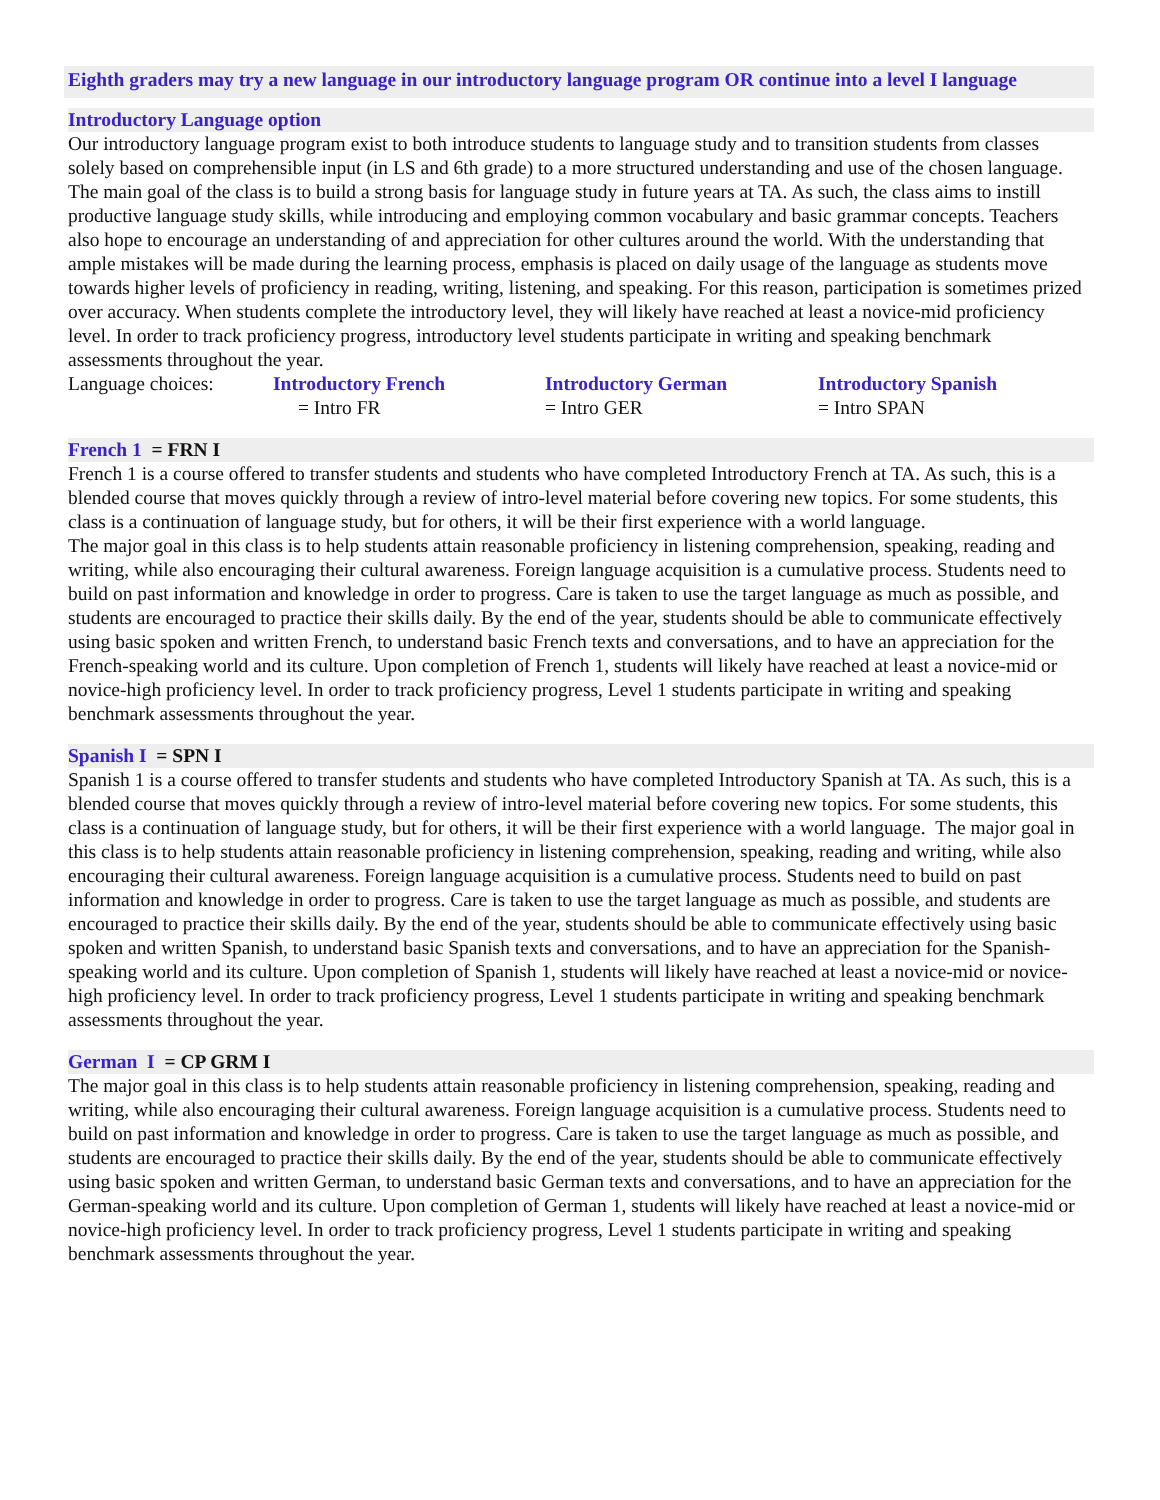Eighth graders may try a new language in our introductory language program OR continue into a level I language
Introductory Language option
Our introductory language program exist to both introduce students to language study and to transition students from classes solely based on comprehensible input (in LS and 6th grade) to a more structured understanding and use of the chosen language. The main goal of the class is to build a strong basis for language study in future years at TA. As such, the class aims to instill productive language study skills, while introducing and employing common vocabulary and basic grammar concepts. Teachers also hope to encourage an understanding of and appreciation for other cultures around the world. With the understanding that ample mistakes will be made during the learning process, emphasis is placed on daily usage of the language as students move towards higher levels of proficiency in reading, writing, listening, and speaking. For this reason, participation is sometimes prized over accuracy. When students complete the introductory level, they will likely have reached at least a novice-mid proficiency level. In order to track proficiency progress, introductory level students participate in writing and speaking benchmark assessments throughout the year.
Language choices:
Introductory French
= Intro FR
Introductory German
= Intro GER
Introductory Spanish
= Intro SPAN
French 1 = FRN I
French 1 is a course offered to transfer students and students who have completed Introductory French at TA. As such, this is a blended course that moves quickly through a review of intro-level material before covering new topics. For some students, this class is a continuation of language study, but for others, it will be their first experience with a world language.
The major goal in this class is to help students attain reasonable proficiency in listening comprehension, speaking, reading and writing, while also encouraging their cultural awareness. Foreign language acquisition is a cumulative process. Students need to build on past information and knowledge in order to progress. Care is taken to use the target language as much as possible, and students are encouraged to practice their skills daily. By the end of the year, students should be able to communicate effectively using basic spoken and written French, to understand basic French texts and conversations, and to have an appreciation for the French-speaking world and its culture. Upon completion of French 1, students will likely have reached at least a novice-mid or novice-high proficiency level. In order to track proficiency progress, Level 1 students participate in writing and speaking benchmark assessments throughout the year.
Spanish I = SPN I
Spanish 1 is a course offered to transfer students and students who have completed Introductory Spanish at TA. As such, this is a blended course that moves quickly through a review of intro-level material before covering new topics. For some students, this class is a continuation of language study, but for others, it will be their first experience with a world language. The major goal in this class is to help students attain reasonable proficiency in listening comprehension, speaking, reading and writing, while also encouraging their cultural awareness. Foreign language acquisition is a cumulative process. Students need to build on past information and knowledge in order to progress. Care is taken to use the target language as much as possible, and students are encouraged to practice their skills daily. By the end of the year, students should be able to communicate effectively using basic spoken and written Spanish, to understand basic Spanish texts and conversations, and to have an appreciation for the Spanish-speaking world and its culture. Upon completion of Spanish 1, students will likely have reached at least a novice-mid or novice-high proficiency level. In order to track proficiency progress, Level 1 students participate in writing and speaking benchmark assessments throughout the year.
German I = CP GRM I
The major goal in this class is to help students attain reasonable proficiency in listening comprehension, speaking, reading and writing, while also encouraging their cultural awareness. Foreign language acquisition is a cumulative process. Students need to build on past information and knowledge in order to progress. Care is taken to use the target language as much as possible, and students are encouraged to practice their skills daily. By the end of the year, students should be able to communicate effectively using basic spoken and written German, to understand basic German texts and conversations, and to have an appreciation for the German-speaking world and its culture. Upon completion of German 1, students will likely have reached at least a novice-mid or novice-high proficiency level. In order to track proficiency progress, Level 1 students participate in writing and speaking benchmark assessments throughout the year.